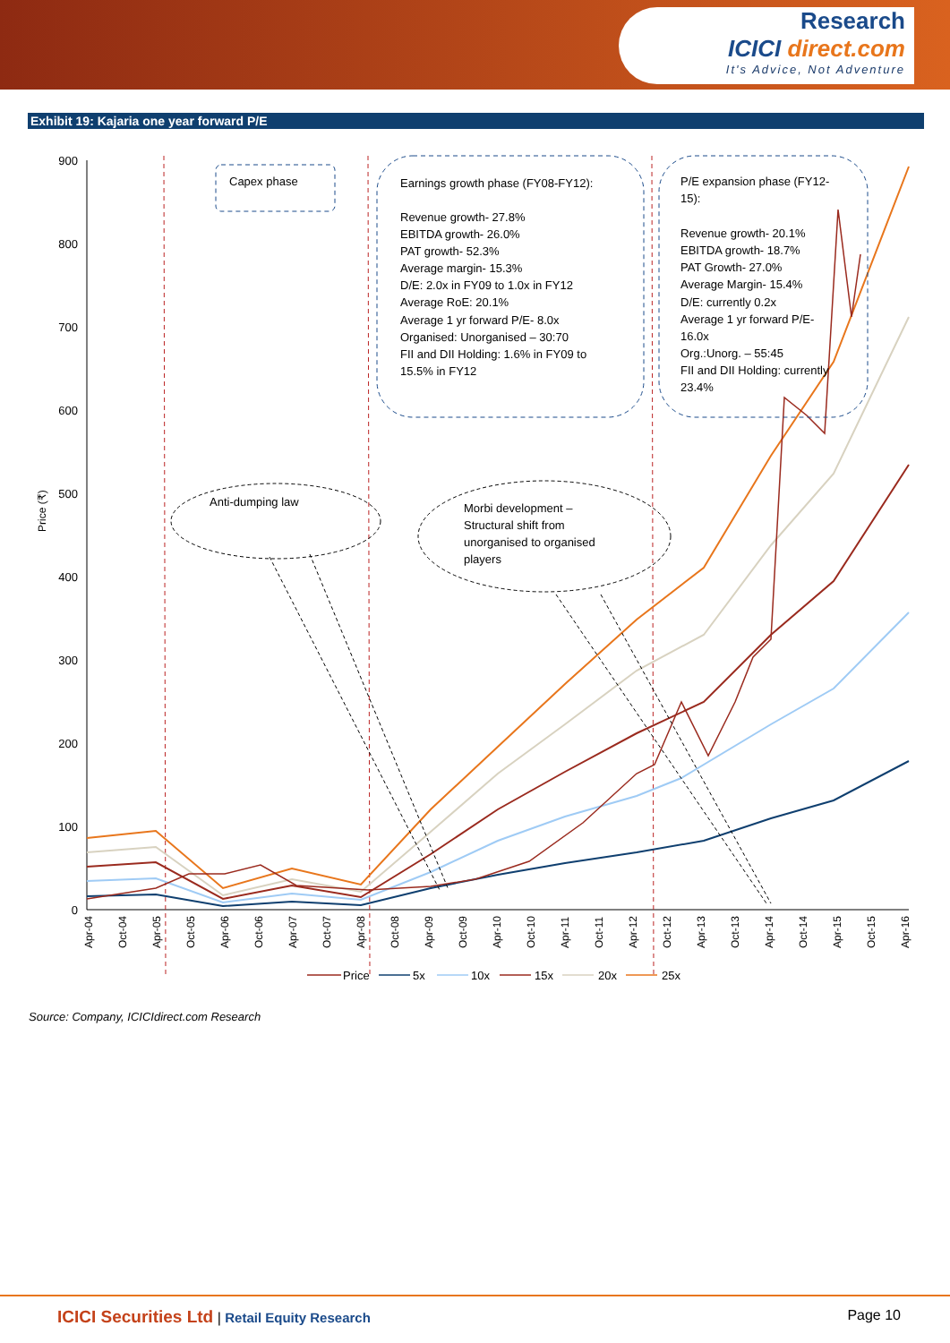Research
ICICI direct.com
It's Advice, Not Adventure
Exhibit 19: Kajaria one year forward P/E
Price (₹)
900
800
700
600
500
400
300
200
100
0
Capex phase
Earnings growth phase (FY08-FY12):
Revenue growth- 27.8%
EBITDA growth- 26.0%
PAT growth- 52.3%
Average margin- 15.3%
D/E: 2.0x in FY09 to 1.0x in FY12
Average RoE: 20.1%
Average 1 yr forward P/E- 8.0x
Organised: Unorganised – 30:70
FII and DII Holding: 1.6% in FY09 to
15.5% in FY12
P/E expansion phase (FY12-
15):
Revenue growth- 20.1%
EBITDA growth- 18.7%
PAT Growth- 27.0%
Average Margin- 15.4%
D/E: currently 0.2x
Average 1 yr forward P/E-
16.0x
Org.:Unorg. – 55:45
FII and DII Holding: currently
23.4%
Anti-dumping law
Morbi development –
Structural shift from
unorganised to organised
players
Apr-04
Oct-04
Apr-05
Oct-05
Apr-06
Oct-06
Apr-07
Oct-07
Apr-08
Oct-08
Apr-09
Oct-09
Apr-10
Oct-10
Apr-11
Oct-11
Apr-12
Oct-12
Apr-13
Oct-13
Apr-14
Oct-14
Apr-15
Oct-15
Apr-16
Price
5x
10x
15x
20x
25x
Source: Company, ICICIdirect.com Research
ICICI Securities Ltd | Retail Equity Research
Page 10